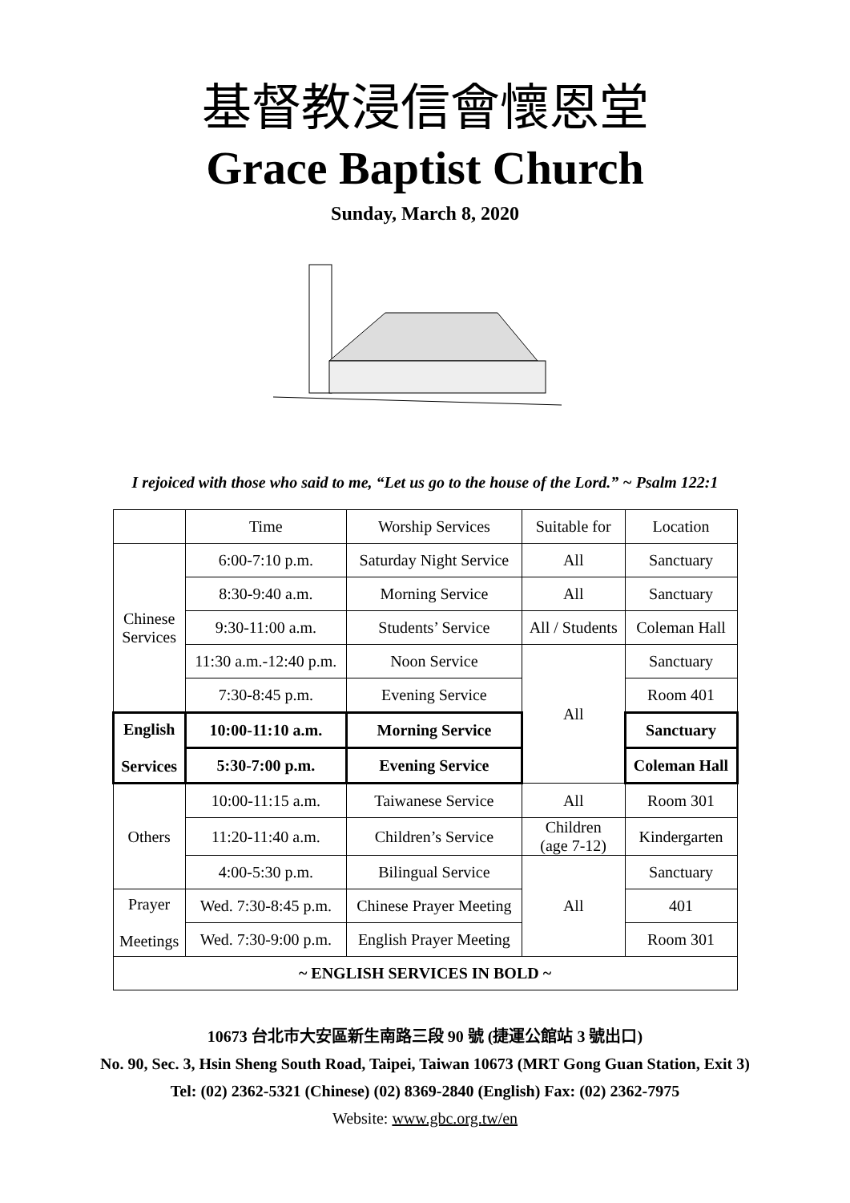基督教浸信會懷恩堂
Grace Baptist Church
Sunday, March 8, 2020
I rejoiced with those who said to me, “Let us go to the house of the Lord.” ~ Psalm 122:1
| | Time | Worship Services | Suitable for | Location |
| --- | --- | --- | --- | --- |
| Chinese Services | 6:00-7:10 p.m. | Saturday Night Service | All | Sanctuary |
| | 8:30-9:40 a.m. | Morning Service | All | Sanctuary |
| | 9:30-11:00 a.m. | Students’ Service | All / Students | Coleman Hall |
| | 11:30 a.m.-12:40 p.m. | Noon Service | All | Sanctuary |
| | 7:30-8:45 p.m. | Evening Service | | Room 401 |
| English Services | 10:00-11:10 a.m. | Morning Service | | Sanctuary |
| | 5:30-7:00 p.m. | Evening Service | | Coleman Hall |
| Others | 10:00-11:15 a.m. | Taiwanese Service | All | Room 301 |
| | 11:20-11:40 a.m. | Children’s Service | Children (age 7-12) | Kindergarten |
| | 4:00-5:30 p.m. | Bilingual Service | All | Sanctuary |
| Prayer Meetings | Wed. 7:30-8:45 p.m. | Chinese Prayer Meeting | | 401 |
| | Wed. 7:30-9:00 p.m. | English Prayer Meeting | | Room 301 |
| ~ ENGLISH SERVICES IN BOLD ~ | | | | |
10673 台北市大安區新生南路三段 90 號 (捷運公館站 3 號出口)
No. 90, Sec. 3, Hsin Sheng South Road, Taipei, Taiwan 10673 (MRT Gong Guan Station, Exit 3)
Tel: (02) 2362-5321 (Chinese) (02) 8369-2840 (English) Fax: (02) 2362-7975
Website: www.gbc.org.tw/en